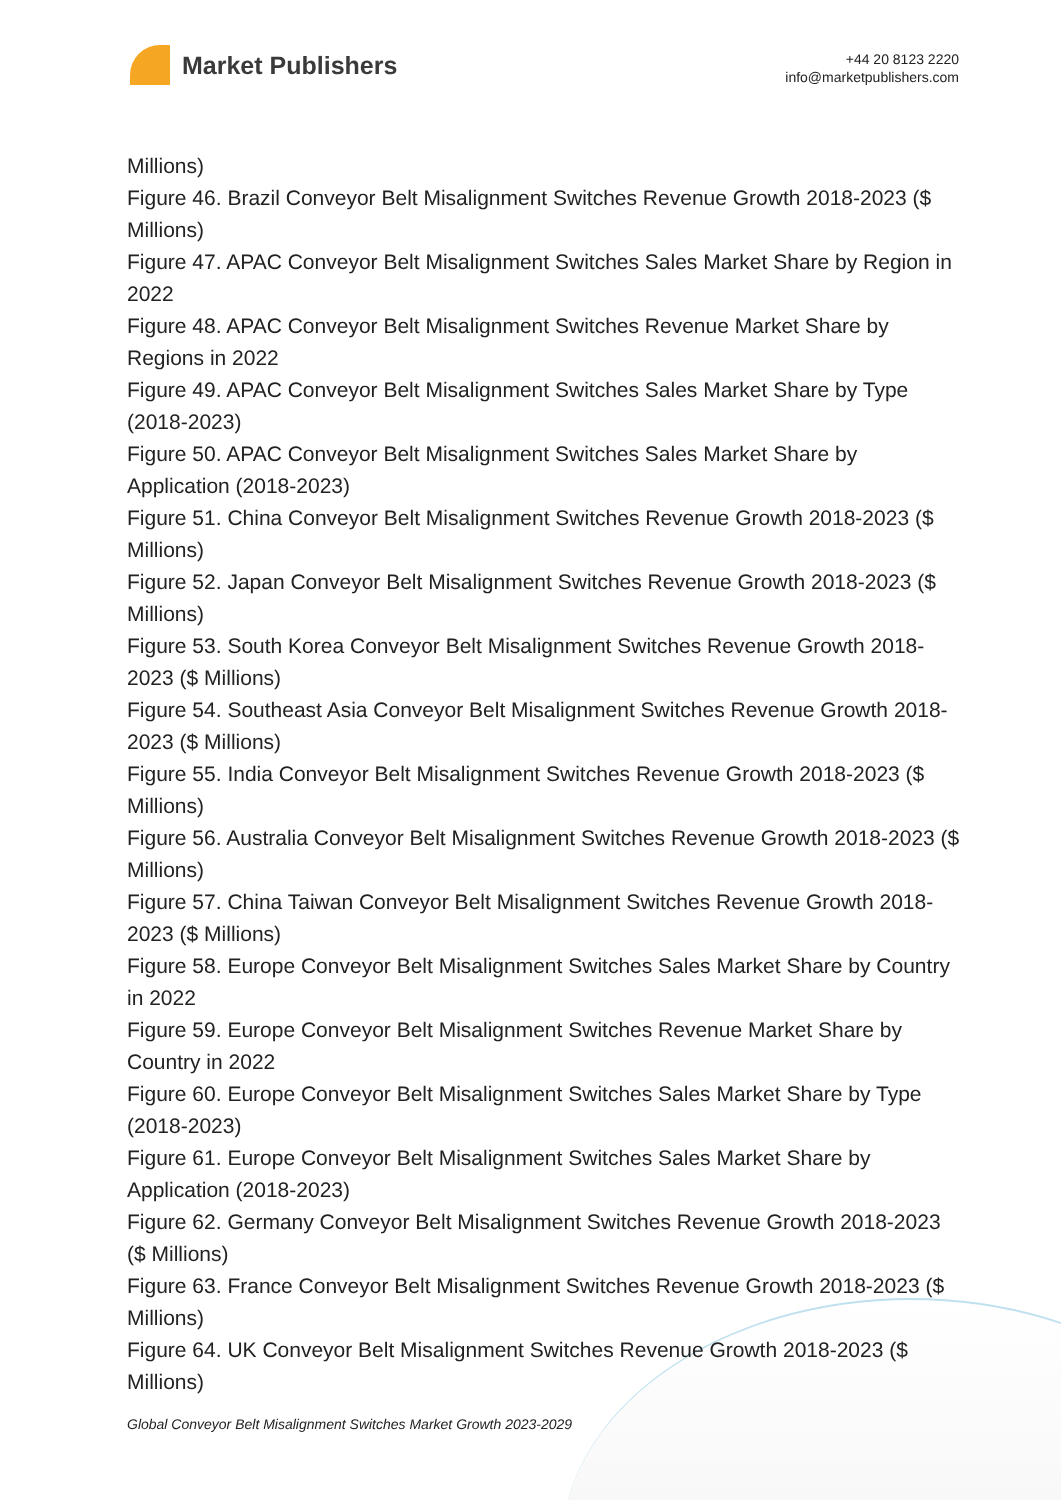Market Publishers
+44 20 8123 2220
info@marketpublishers.com
Millions)
Figure 46. Brazil Conveyor Belt Misalignment Switches Revenue Growth 2018-2023 ($ Millions)
Figure 47. APAC Conveyor Belt Misalignment Switches Sales Market Share by Region in 2022
Figure 48. APAC Conveyor Belt Misalignment Switches Revenue Market Share by Regions in 2022
Figure 49. APAC Conveyor Belt Misalignment Switches Sales Market Share by Type (2018-2023)
Figure 50. APAC Conveyor Belt Misalignment Switches Sales Market Share by Application (2018-2023)
Figure 51. China Conveyor Belt Misalignment Switches Revenue Growth 2018-2023 ($ Millions)
Figure 52. Japan Conveyor Belt Misalignment Switches Revenue Growth 2018-2023 ($ Millions)
Figure 53. South Korea Conveyor Belt Misalignment Switches Revenue Growth 2018-2023 ($ Millions)
Figure 54. Southeast Asia Conveyor Belt Misalignment Switches Revenue Growth 2018-2023 ($ Millions)
Figure 55. India Conveyor Belt Misalignment Switches Revenue Growth 2018-2023 ($ Millions)
Figure 56. Australia Conveyor Belt Misalignment Switches Revenue Growth 2018-2023 ($ Millions)
Figure 57. China Taiwan Conveyor Belt Misalignment Switches Revenue Growth 2018-2023 ($ Millions)
Figure 58. Europe Conveyor Belt Misalignment Switches Sales Market Share by Country in 2022
Figure 59. Europe Conveyor Belt Misalignment Switches Revenue Market Share by Country in 2022
Figure 60. Europe Conveyor Belt Misalignment Switches Sales Market Share by Type (2018-2023)
Figure 61. Europe Conveyor Belt Misalignment Switches Sales Market Share by Application (2018-2023)
Figure 62. Germany Conveyor Belt Misalignment Switches Revenue Growth 2018-2023 ($ Millions)
Figure 63. France Conveyor Belt Misalignment Switches Revenue Growth 2018-2023 ($ Millions)
Figure 64. UK Conveyor Belt Misalignment Switches Revenue Growth 2018-2023 ($ Millions)
Global Conveyor Belt Misalignment Switches Market Growth 2023-2029